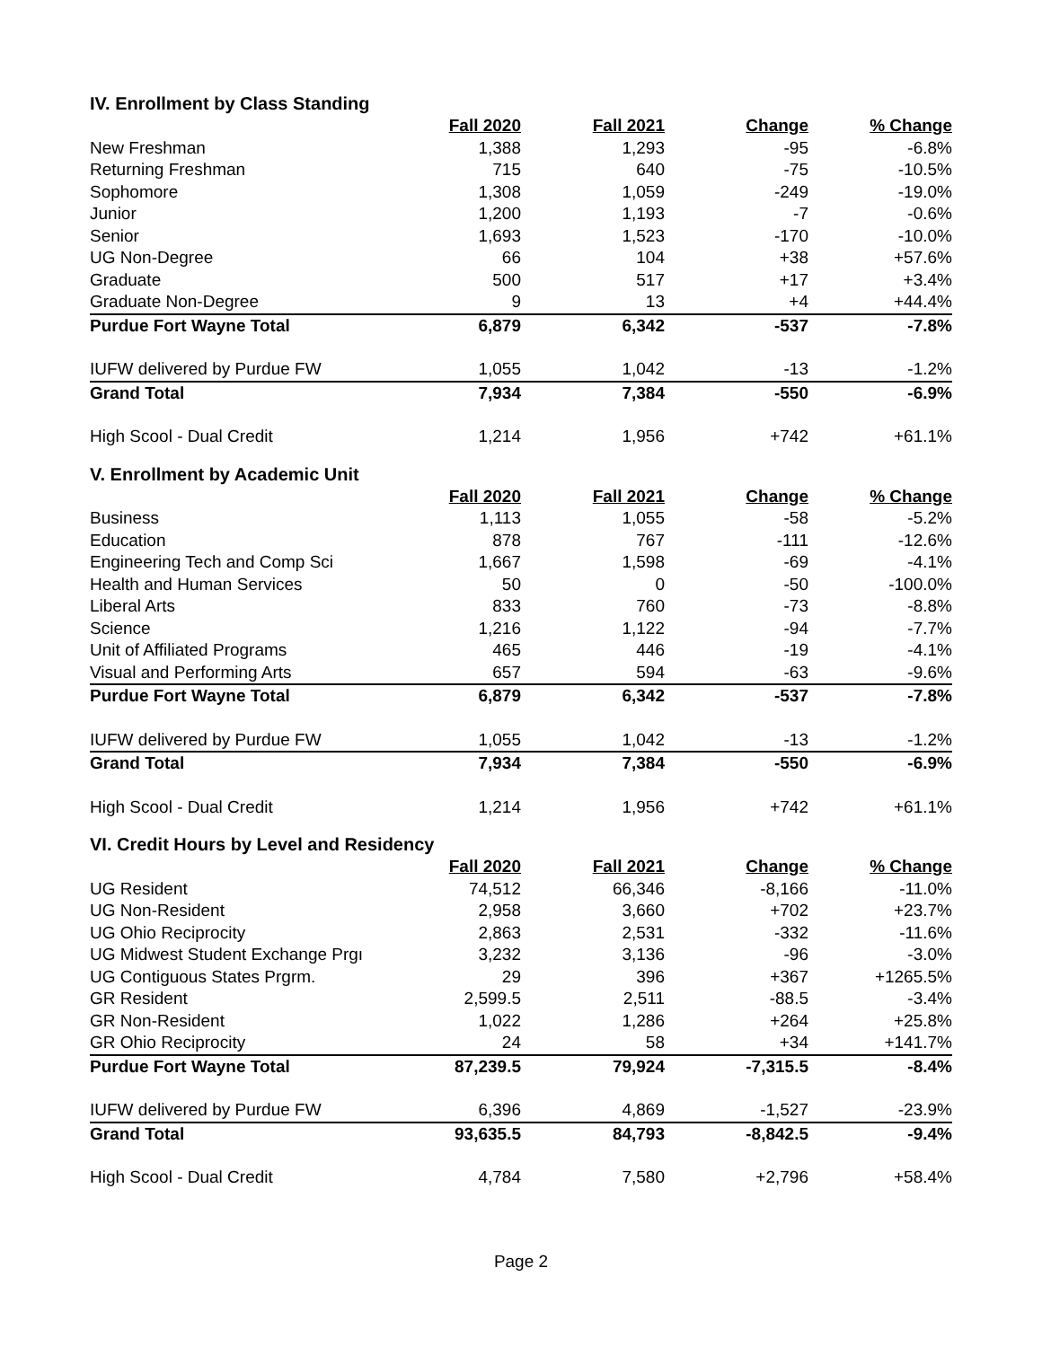IV. Enrollment by Class Standing
| | Fall 2020 | Fall 2021 | Change | % Change |
| --- | --- | --- | --- | --- |
| New Freshman | 1,388 | 1,293 | -95 | -6.8% |
| Returning Freshman | 715 | 640 | -75 | -10.5% |
| Sophomore | 1,308 | 1,059 | -249 | -19.0% |
| Junior | 1,200 | 1,193 | -7 | -0.6% |
| Senior | 1,693 | 1,523 | -170 | -10.0% |
| UG Non-Degree | 66 | 104 | +38 | +57.6% |
| Graduate | 500 | 517 | +17 | +3.4% |
| Graduate Non-Degree | 9 | 13 | +4 | +44.4% |
| Purdue Fort Wayne Total | 6,879 | 6,342 | -537 | -7.8% |
| IUFW delivered by Purdue FW | 1,055 | 1,042 | -13 | -1.2% |
| Grand Total | 7,934 | 7,384 | -550 | -6.9% |
| High Scool - Dual Credit | 1,214 | 1,956 | +742 | +61.1% |
V. Enrollment by Academic Unit
| | Fall 2020 | Fall 2021 | Change | % Change |
| --- | --- | --- | --- | --- |
| Business | 1,113 | 1,055 | -58 | -5.2% |
| Education | 878 | 767 | -111 | -12.6% |
| Engineering Tech and Comp Sci | 1,667 | 1,598 | -69 | -4.1% |
| Health and Human Services | 50 | 0 | -50 | -100.0% |
| Liberal Arts | 833 | 760 | -73 | -8.8% |
| Science | 1,216 | 1,122 | -94 | -7.7% |
| Unit of Affiliated Programs | 465 | 446 | -19 | -4.1% |
| Visual and Performing Arts | 657 | 594 | -63 | -9.6% |
| Purdue Fort Wayne Total | 6,879 | 6,342 | -537 | -7.8% |
| IUFW delivered by Purdue FW | 1,055 | 1,042 | -13 | -1.2% |
| Grand Total | 7,934 | 7,384 | -550 | -6.9% |
| High Scool - Dual Credit | 1,214 | 1,956 | +742 | +61.1% |
VI. Credit Hours by Level and Residency
| | Fall 2020 | Fall 2021 | Change | % Change |
| --- | --- | --- | --- | --- |
| UG Resident | 74,512 | 66,346 | -8,166 | -11.0% |
| UG Non-Resident | 2,958 | 3,660 | +702 | +23.7% |
| UG Ohio Reciprocity | 2,863 | 2,531 | -332 | -11.6% |
| UG Midwest Student Exchange Prgı | 3,232 | 3,136 | -96 | -3.0% |
| UG Contiguous States Prgrm. | 29 | 396 | +367 | +1265.5% |
| GR Resident | 2,599.5 | 2,511 | -88.5 | -3.4% |
| GR Non-Resident | 1,022 | 1,286 | +264 | +25.8% |
| GR Ohio Reciprocity | 24 | 58 | +34 | +141.7% |
| Purdue Fort Wayne Total | 87,239.5 | 79,924 | -7,315.5 | -8.4% |
| IUFW delivered by Purdue FW | 6,396 | 4,869 | -1,527 | -23.9% |
| Grand Total | 93,635.5 | 84,793 | -8,842.5 | -9.4% |
| High Scool - Dual Credit | 4,784 | 7,580 | +2,796 | +58.4% |
Page 2